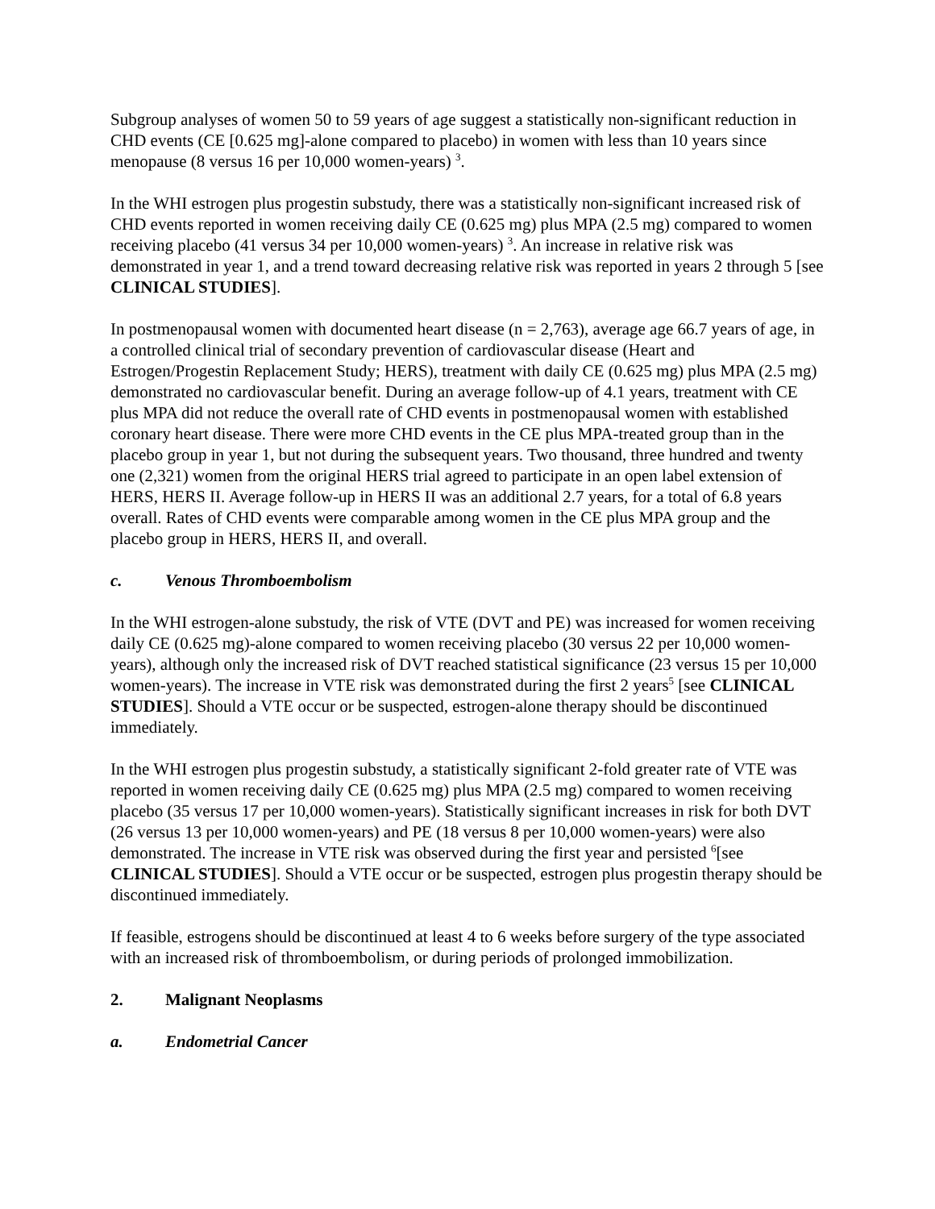Subgroup analyses of women 50 to 59 years of age suggest a statistically non-significant reduction in CHD events (CE [0.625 mg]-alone compared to placebo) in women with less than 10 years since menopause (8 versus 16 per 10,000 women-years) <sup>3</sup>.
In the WHI estrogen plus progestin substudy, there was a statistically non-significant increased risk of CHD events reported in women receiving daily CE (0.625 mg) plus MPA (2.5 mg) compared to women receiving placebo (41 versus 34 per 10,000 women-years) <sup>3</sup>. An increase in relative risk was demonstrated in year 1, and a trend toward decreasing relative risk was reported in years 2 through 5 [see CLINICAL STUDIES].
In postmenopausal women with documented heart disease (n = 2,763), average age 66.7 years of age, in a controlled clinical trial of secondary prevention of cardiovascular disease (Heart and Estrogen/Progestin Replacement Study; HERS), treatment with daily CE (0.625 mg) plus MPA (2.5 mg) demonstrated no cardiovascular benefit. During an average follow-up of 4.1 years, treatment with CE plus MPA did not reduce the overall rate of CHD events in postmenopausal women with established coronary heart disease. There were more CHD events in the CE plus MPA-treated group than in the placebo group in year 1, but not during the subsequent years. Two thousand, three hundred and twenty one (2,321) women from the original HERS trial agreed to participate in an open label extension of HERS, HERS II. Average follow-up in HERS II was an additional 2.7 years, for a total of 6.8 years overall. Rates of CHD events were comparable among women in the CE plus MPA group and the placebo group in HERS, HERS II, and overall.
c. Venous Thromboembolism
In the WHI estrogen-alone substudy, the risk of VTE (DVT and PE) was increased for women receiving daily CE (0.625 mg)-alone compared to women receiving placebo (30 versus 22 per 10,000 women-years), although only the increased risk of DVT reached statistical significance (23 versus 15 per 10,000 women-years). The increase in VTE risk was demonstrated during the first 2 years<sup>5</sup> [see CLINICAL STUDIES]. Should a VTE occur or be suspected, estrogen-alone therapy should be discontinued immediately.
In the WHI estrogen plus progestin substudy, a statistically significant 2-fold greater rate of VTE was reported in women receiving daily CE (0.625 mg) plus MPA (2.5 mg) compared to women receiving placebo (35 versus 17 per 10,000 women-years). Statistically significant increases in risk for both DVT (26 versus 13 per 10,000 women-years) and PE (18 versus 8 per 10,000 women-years) were also demonstrated. The increase in VTE risk was observed during the first year and persisted <sup>6</sup>[see CLINICAL STUDIES]. Should a VTE occur or be suspected, estrogen plus progestin therapy should be discontinued immediately.
If feasible, estrogens should be discontinued at least 4 to 6 weeks before surgery of the type associated with an increased risk of thromboembolism, or during periods of prolonged immobilization.
2. Malignant Neoplasms
a. Endometrial Cancer